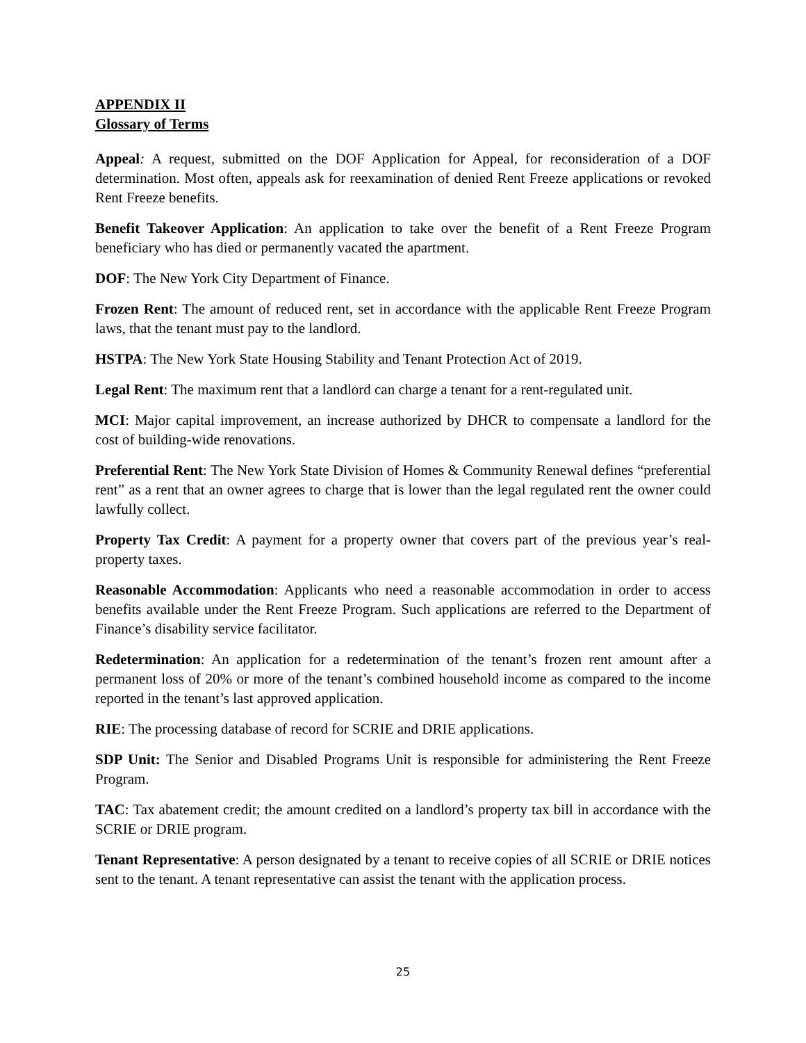APPENDIX II
Glossary of Terms
Appeal: A request, submitted on the DOF Application for Appeal, for reconsideration of a DOF determination. Most often, appeals ask for reexamination of denied Rent Freeze applications or revoked Rent Freeze benefits.
Benefit Takeover Application: An application to take over the benefit of a Rent Freeze Program beneficiary who has died or permanently vacated the apartment.
DOF: The New York City Department of Finance.
Frozen Rent: The amount of reduced rent, set in accordance with the applicable Rent Freeze Program laws, that the tenant must pay to the landlord.
HSTPA: The New York State Housing Stability and Tenant Protection Act of 2019.
Legal Rent: The maximum rent that a landlord can charge a tenant for a rent-regulated unit.
MCI: Major capital improvement, an increase authorized by DHCR to compensate a landlord for the cost of building-wide renovations.
Preferential Rent: The New York State Division of Homes & Community Renewal defines “preferential rent” as a rent that an owner agrees to charge that is lower than the legal regulated rent the owner could lawfully collect.
Property Tax Credit: A payment for a property owner that covers part of the previous year’s real-property taxes.
Reasonable Accommodation: Applicants who need a reasonable accommodation in order to access benefits available under the Rent Freeze Program. Such applications are referred to the Department of Finance’s disability service facilitator.
Redetermination: An application for a redetermination of the tenant’s frozen rent amount after a permanent loss of 20% or more of the tenant’s combined household income as compared to the income reported in the tenant’s last approved application.
RIE: The processing database of record for SCRIE and DRIE applications.
SDP Unit: The Senior and Disabled Programs Unit is responsible for administering the Rent Freeze Program.
TAC: Tax abatement credit; the amount credited on a landlord’s property tax bill in accordance with the SCRIE or DRIE program.
Tenant Representative: A person designated by a tenant to receive copies of all SCRIE or DRIE notices sent to the tenant. A tenant representative can assist the tenant with the application process.
25